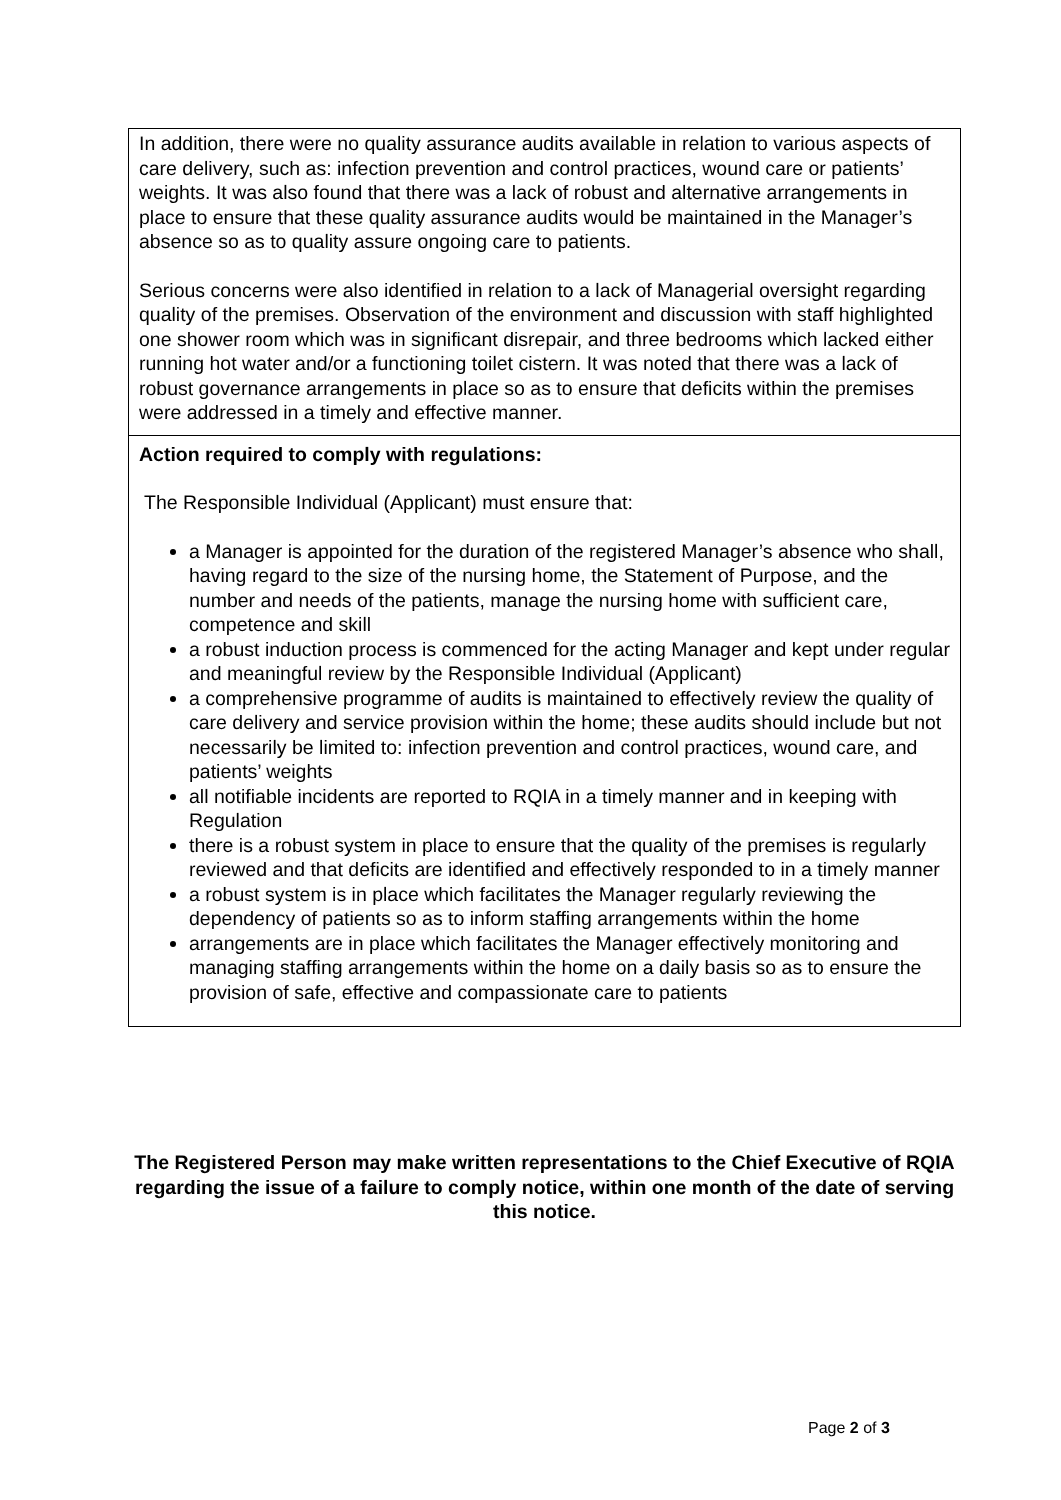In addition, there were no quality assurance audits available in relation to various aspects of care delivery, such as: infection prevention and control practices, wound care or patients’ weights. It was also found that there was a lack of robust and alternative arrangements in place to ensure that these quality assurance audits would be maintained in the Manager’s absence so as to quality assure ongoing care to patients.
Serious concerns were also identified in relation to a lack of Managerial oversight regarding quality of the premises. Observation of the environment and discussion with staff highlighted one shower room which was in significant disrepair, and three bedrooms which lacked either running hot water and/or a functioning toilet cistern. It was noted that there was a lack of robust governance arrangements in place so as to ensure that deficits within the premises were addressed in a timely and effective manner.
Action required to comply with regulations:
The Responsible Individual (Applicant) must ensure that:
a Manager is appointed for the duration of the registered Manager’s absence who shall, having regard to the size of the nursing home, the Statement of Purpose, and the number and needs of the patients, manage the nursing home with sufficient care, competence and skill
a robust induction process is commenced for the acting Manager and kept under regular and meaningful review by the Responsible Individual (Applicant)
a comprehensive programme of audits is maintained to effectively review the quality of care delivery and service provision within the home; these audits should include but not necessarily be limited to: infection prevention and control practices, wound care, and patients’ weights
all notifiable incidents are reported to RQIA in a timely manner and in keeping with Regulation
there is a robust system in place to ensure that the quality of the premises is regularly reviewed and that deficits are identified and effectively responded to in a timely manner
a robust system is in place which facilitates the Manager regularly reviewing the dependency of patients so as to inform staffing arrangements within the home
arrangements are in place which facilitates the Manager effectively monitoring and managing staffing arrangements within the home on a daily basis so as to ensure the provision of safe, effective and compassionate care to patients
The Registered Person may make written representations to the Chief Executive of RQIA regarding the issue of a failure to comply notice, within one month of the date of serving this notice.
Page 2 of 3